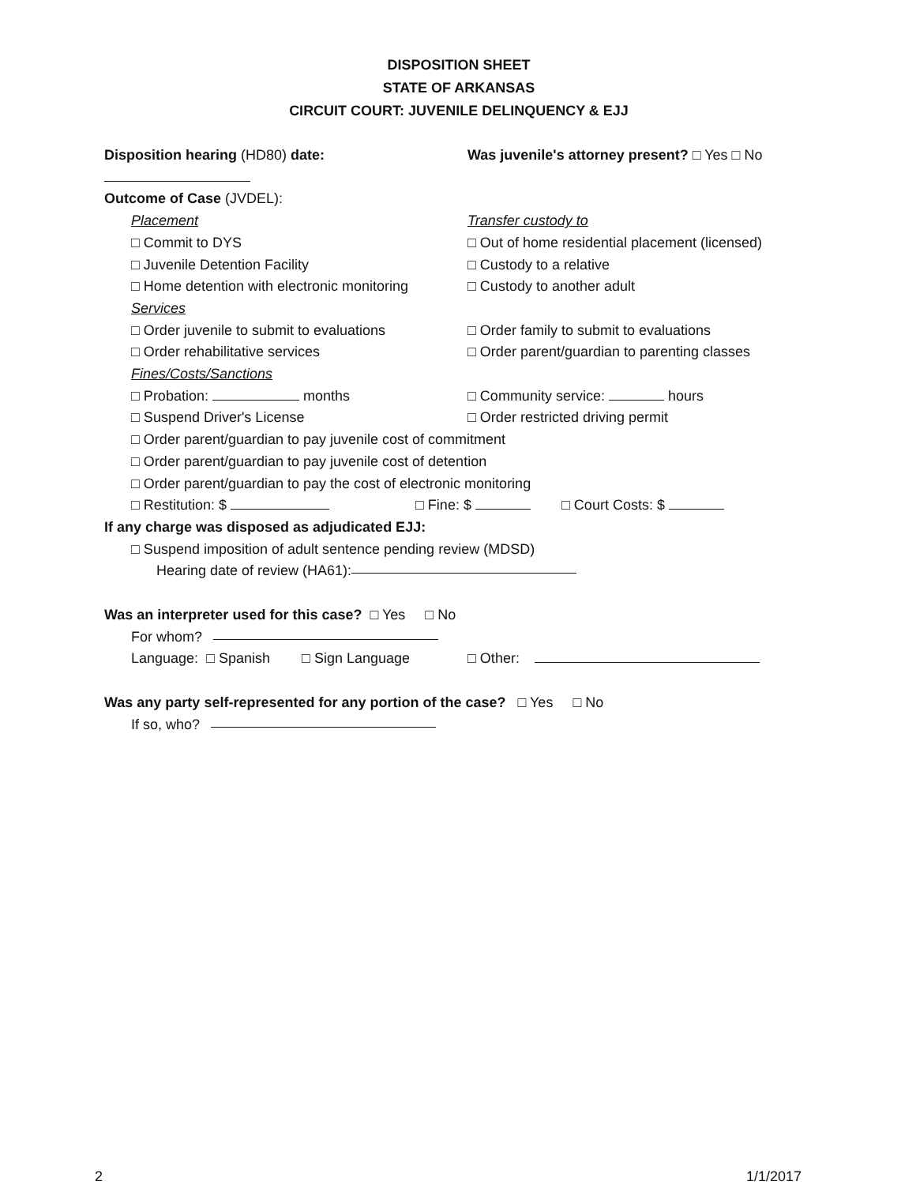DISPOSITION SHEET
STATE OF ARKANSAS
CIRCUIT COURT: JUVENILE DELINQUENCY & EJJ
Disposition hearing (HD80) date: Was juvenile's attorney present? □ Yes □ No
Outcome of Case (JVDEL):
Placement Transfer custody to
□ Commit to DYS □ Out of home residential placement (licensed)
□ Juvenile Detention Facility □ Custody to a relative
□ Home detention with electronic monitoring
□ Custody to another adult
Services
□ Order juvenile to submit to evaluations
□ Order family to submit to evaluations
□ Order rehabilitative services □ Order parent/guardian to parenting classes
Fines/Costs/Sanctions
□ Probation: months □ Community service: hours
□ Suspend Driver's License □ Order restricted driving permit
□ Order parent/guardian to pay juvenile cost of commitment
□ Order parent/guardian to pay juvenile cost of detention
□ Order parent/guardian to pay the cost of electronic monitoring
□ Restitution: $ □ Fine: $ □ Court Costs: $
If any charge was disposed as adjudicated EJJ:
□ Suspend imposition of adult sentence pending review (MDSD)
Hearing date of review (HA61):
Was an interpreter used for this case? □ Yes □ No
For whom?
Language: □ Spanish □ Sign Language
□ Other:
Was any party self-represented for any portion of the case? □ Yes □ No
If so, who?
2 1/1/2017